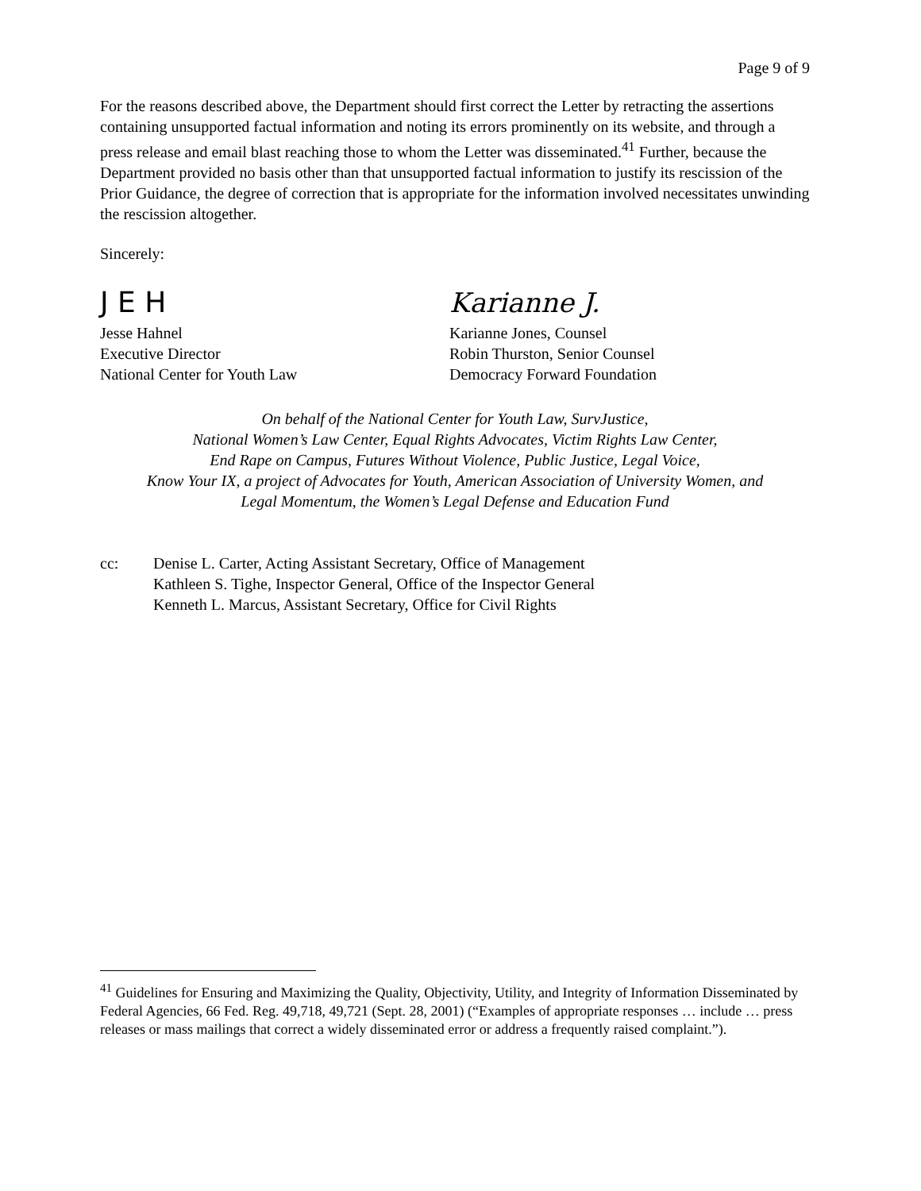Page 9 of 9
For the reasons described above, the Department should first correct the Letter by retracting the assertions containing unsupported factual information and noting its errors prominently on its website, and through a press release and email blast reaching those to whom the Letter was disseminated.<sup>41</sup> Further, because the Department provided no basis other than that unsupported factual information to justify its rescission of the Prior Guidance, the degree of correction that is appropriate for the information involved necessitates unwinding the rescission altogether.
Sincerely:
J E H
Jesse Hahnel
Executive Director
National Center for Youth Law
Karianne J.
Karianne Jones, Counsel
Robin Thurston, Senior Counsel
Democracy Forward Foundation
On behalf of the National Center for Youth Law, SurvJustice,
National Women’s Law Center, Equal Rights Advocates, Victim Rights Law Center,
End Rape on Campus, Futures Without Violence, Public Justice, Legal Voice,
Know Your IX, a project of Advocates for Youth, American Association of University Women, and
Legal Momentum, the Women’s Legal Defense and Education Fund
cc: Denise L. Carter, Acting Assistant Secretary, Office of Management
Kathleen S. Tighe, Inspector General, Office of the Inspector General
Kenneth L. Marcus, Assistant Secretary, Office for Civil Rights
<sup>41</sup> Guidelines for Ensuring and Maximizing the Quality, Objectivity, Utility, and Integrity of Information Disseminated by Federal Agencies, 66 Fed. Reg. 49,718, 49,721 (Sept. 28, 2001) (“Examples of appropriate responses … include … press releases or mass mailings that correct a widely disseminated error or address a frequently raised complaint.”).